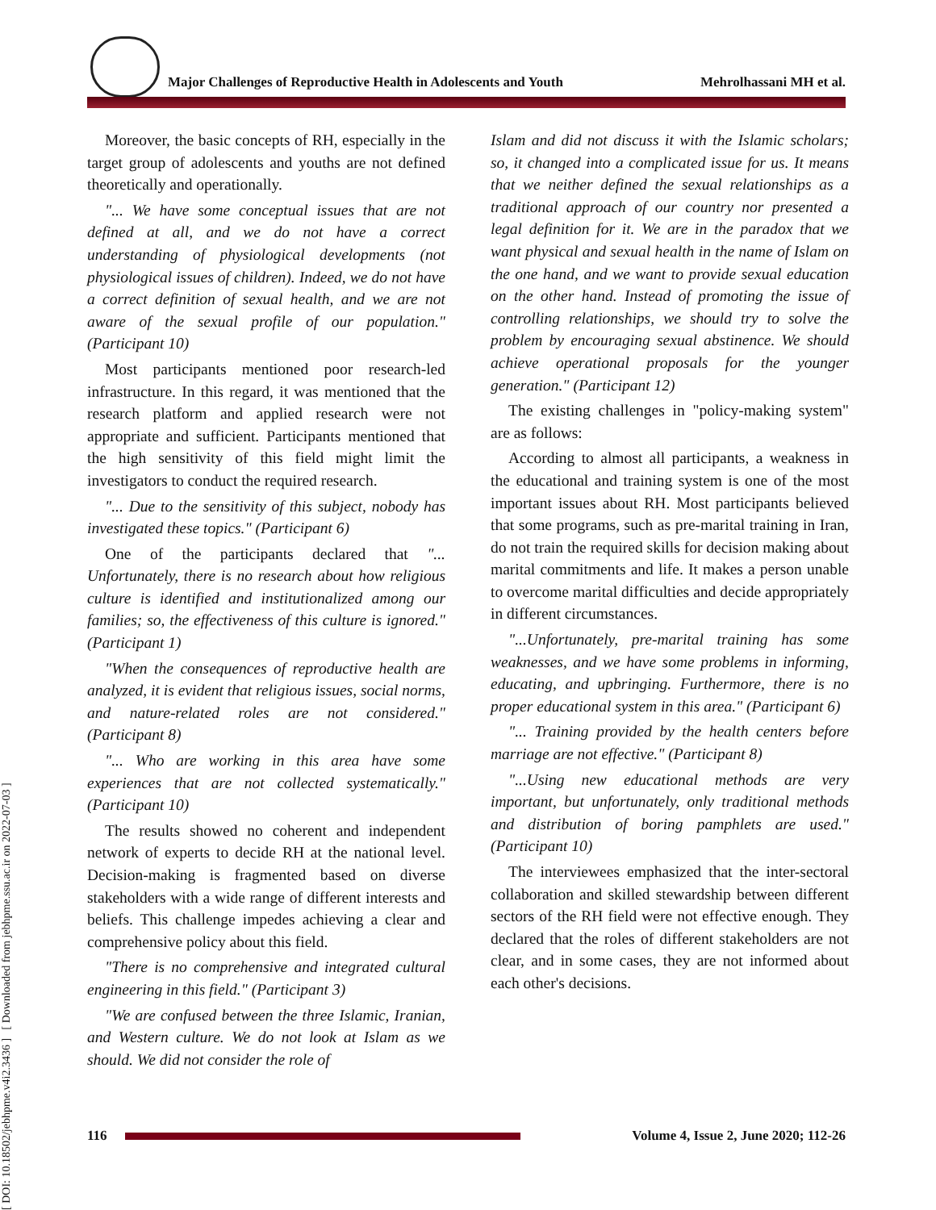Major Challenges of Reproductive Health in Adolescents and Youth Mehrolhassani MH et al.
[ DOI: 10.18502/jebhpme.v4i2.3436 ] [ Downloaded from jebhpme.ssu.ac.ir on 2022-07-03 ]
Moreover, the basic concepts of RH, especially in the target group of adolescents and youths are not defined theoretically and operationally.
"... We have some conceptual issues that are not defined at all, and we do not have a correct understanding of physiological developments (not physiological issues of children). Indeed, we do not have a correct definition of sexual health, and we are not aware of the sexual profile of our population." (Participant 10)
Most participants mentioned poor research-led infrastructure. In this regard, it was mentioned that the research platform and applied research were not appropriate and sufficient. Participants mentioned that the high sensitivity of this field might limit the investigators to conduct the required research.
"... Due to the sensitivity of this subject, nobody has investigated these topics." (Participant 6)
One of the participants declared that "... Unfortunately, there is no research about how religious culture is identified and institutionalized among our families; so, the effectiveness of this culture is ignored." (Participant 1)
"When the consequences of reproductive health are analyzed, it is evident that religious issues, social norms, and nature-related roles are not considered." (Participant 8)
"... Who are working in this area have some experiences that are not collected systematically." (Participant 10)
The results showed no coherent and independent network of experts to decide RH at the national level. Decision-making is fragmented based on diverse stakeholders with a wide range of different interests and beliefs. This challenge impedes achieving a clear and comprehensive policy about this field.
"There is no comprehensive and integrated cultural engineering in this field." (Participant 3)
"We are confused between the three Islamic, Iranian, and Western culture. We do not look at Islam as we should. We did not consider the role of
Islam and did not discuss it with the Islamic scholars; so, it changed into a complicated issue for us. It means that we neither defined the sexual relationships as a traditional approach of our country nor presented a legal definition for it. We are in the paradox that we want physical and sexual health in the name of Islam on the one hand, and we want to provide sexual education on the other hand. Instead of promoting the issue of controlling relationships, we should try to solve the problem by encouraging sexual abstinence. We should achieve operational proposals for the younger generation." (Participant 12)
The existing challenges in "policy-making system" are as follows:
According to almost all participants, a weakness in the educational and training system is one of the most important issues about RH. Most participants believed that some programs, such as pre-marital training in Iran, do not train the required skills for decision making about marital commitments and life. It makes a person unable to overcome marital difficulties and decide appropriately in different circumstances.
"...Unfortunately, pre-marital training has some weaknesses, and we have some problems in informing, educating, and upbringing. Furthermore, there is no proper educational system in this area." (Participant 6)
"... Training provided by the health centers before marriage are not effective." (Participant 8)
"...Using new educational methods are very important, but unfortunately, only traditional methods and distribution of boring pamphlets are used." (Participant 10)
The interviewees emphasized that the inter-sectoral collaboration and skilled stewardship between different sectors of the RH field were not effective enough. They declared that the roles of different stakeholders are not clear, and in some cases, they are not informed about each other's decisions.
116
Volume 4, Issue 2, June 2020; 112-26